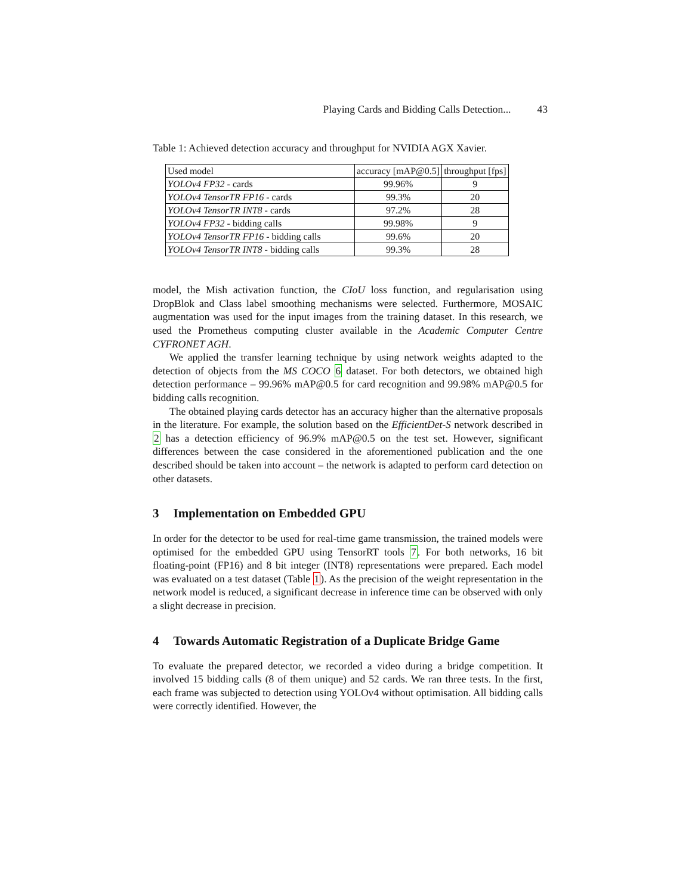Playing Cards and Bidding Calls Detection... 43
Table 1: Achieved detection accuracy and throughput for NVIDIA AGX Xavier.
| Used model | accuracy [mAP@0.5] | throughput [fps] |
| --- | --- | --- |
| YOLOv4 FP32 - cards | 99.96% | 9 |
| YOLOv4 TensorTR FP16 - cards | 99.3% | 20 |
| YOLOv4 TensorTR INT8 - cards | 97.2% | 28 |
| YOLOv4 FP32 - bidding calls | 99.98% | 9 |
| YOLOv4 TensorTR FP16 - bidding calls | 99.6% | 20 |
| YOLOv4 TensorTR INT8 - bidding calls | 99.3% | 28 |
model, the Mish activation function, the CIoU loss function, and regularisation using DropBlok and Class label smoothing mechanisms were selected. Furthermore, MOSAIC augmentation was used for the input images from the training dataset. In this research, we used the Prometheus computing cluster available in the Academic Computer Centre CYFRONET AGH.
We applied the transfer learning technique by using network weights adapted to the detection of objects from the MS COCO 6 dataset. For both detectors, we obtained high detection performance – 99.96% mAP@0.5 for card recognition and 99.98% mAP@0.5 for bidding calls recognition.
The obtained playing cards detector has an accuracy higher than the alternative proposals in the literature. For example, the solution based on the EfficientDet-S network described in 2 has a detection efficiency of 96.9% mAP@0.5 on the test set. However, significant differences between the case considered in the aforementioned publication and the one described should be taken into account – the network is adapted to perform card detection on other datasets.
3 Implementation on Embedded GPU
In order for the detector to be used for real-time game transmission, the trained models were optimised for the embedded GPU using TensorRT tools 7. For both networks, 16 bit floating-point (FP16) and 8 bit integer (INT8) representations were prepared. Each model was evaluated on a test dataset (Table 1). As the precision of the weight representation in the network model is reduced, a significant decrease in inference time can be observed with only a slight decrease in precision.
4 Towards Automatic Registration of a Duplicate Bridge Game
To evaluate the prepared detector, we recorded a video during a bridge competition. It involved 15 bidding calls (8 of them unique) and 52 cards. We ran three tests. In the first, each frame was subjected to detection using YOLOv4 without optimisation. All bidding calls were correctly identified. However, the